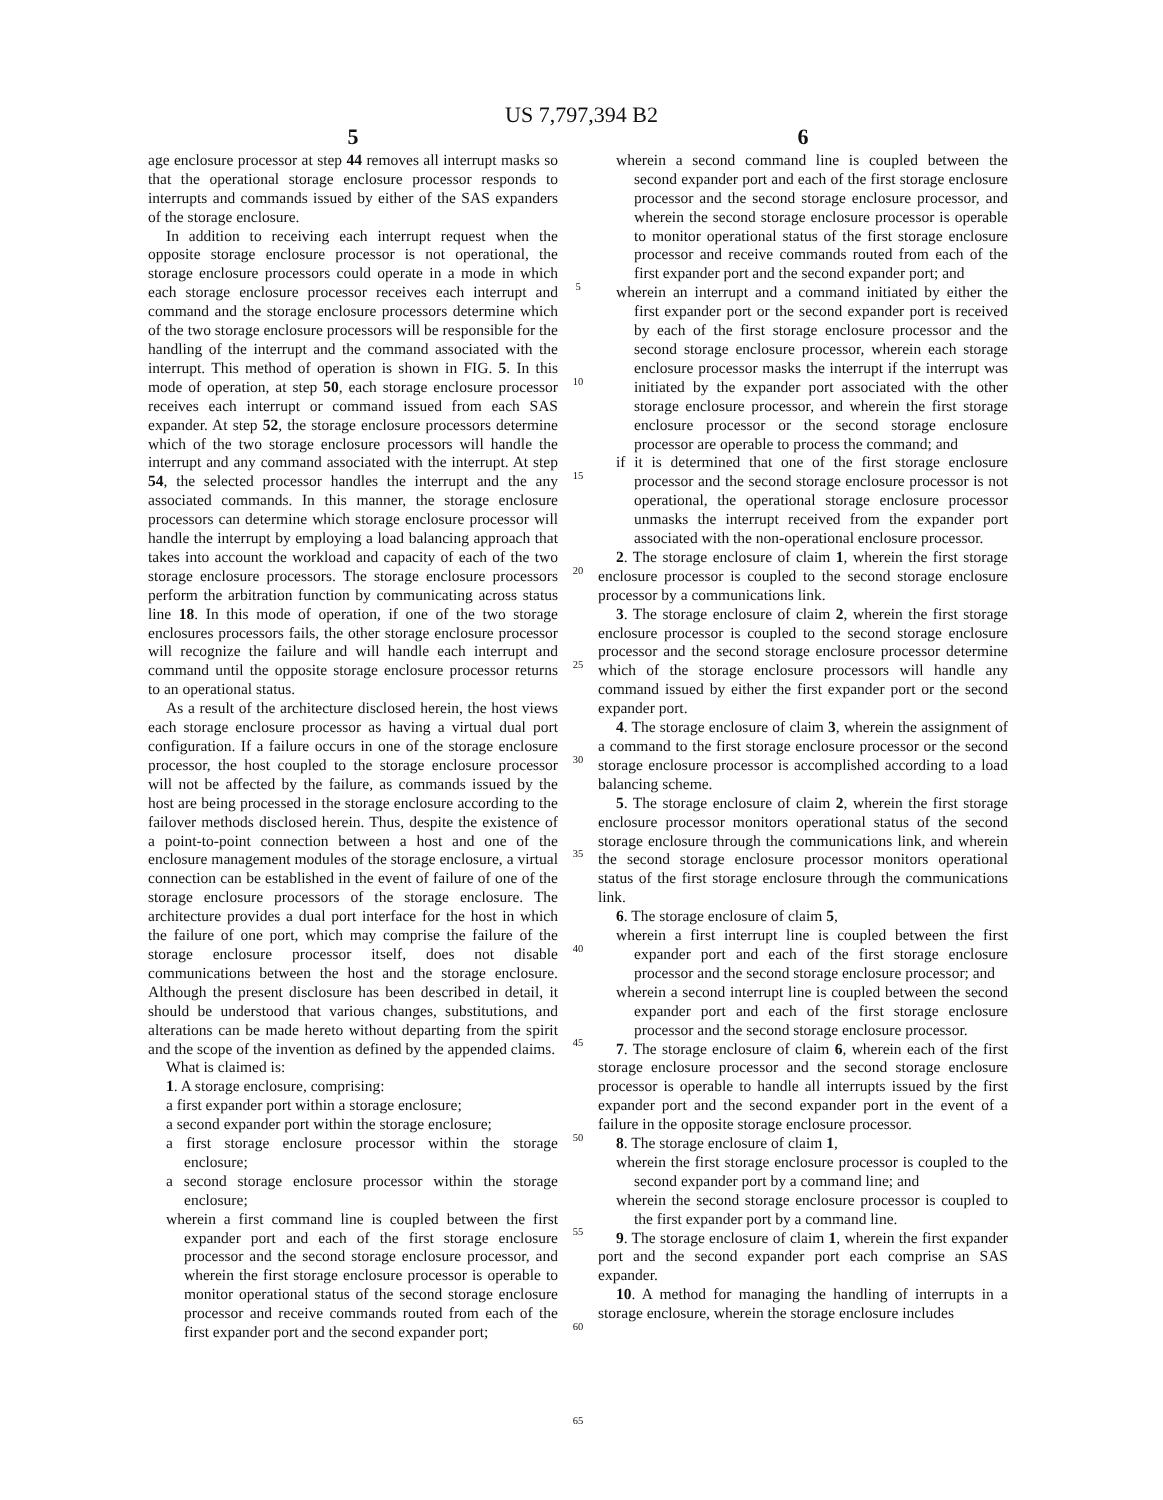US 7,797,394 B2
5
age enclosure processor at step 44 removes all interrupt masks so that the operational storage enclosure processor responds to interrupts and commands issued by either of the SAS expanders of the storage enclosure.
In addition to receiving each interrupt request when the opposite storage enclosure processor is not operational, the storage enclosure processors could operate in a mode in which each storage enclosure processor receives each interrupt and command and the storage enclosure processors determine which of the two storage enclosure processors will be responsible for the handling of the interrupt and the command associated with the interrupt. This method of operation is shown in FIG. 5. In this mode of operation, at step 50, each storage enclosure processor receives each interrupt or command issued from each SAS expander. At step 52, the storage enclosure processors determine which of the two storage enclosure processors will handle the interrupt and any command associated with the interrupt. At step 54, the selected processor handles the interrupt and the any associated commands. In this manner, the storage enclosure processors can determine which storage enclosure processor will handle the interrupt by employing a load balancing approach that takes into account the workload and capacity of each of the two storage enclosure processors. The storage enclosure processors perform the arbitration function by communicating across status line 18. In this mode of operation, if one of the two storage enclosures processors fails, the other storage enclosure processor will recognize the failure and will handle each interrupt and command until the opposite storage enclosure processor returns to an operational status.
As a result of the architecture disclosed herein, the host views each storage enclosure processor as having a virtual dual port configuration. If a failure occurs in one of the storage enclosure processor, the host coupled to the storage enclosure processor will not be affected by the failure, as commands issued by the host are being processed in the storage enclosure according to the failover methods disclosed herein. Thus, despite the existence of a point-to-point connection between a host and one of the enclosure management modules of the storage enclosure, a virtual connection can be established in the event of failure of one of the storage enclosure processors of the storage enclosure. The architecture provides a dual port interface for the host in which the failure of one port, which may comprise the failure of the storage enclosure processor itself, does not disable communications between the host and the storage enclosure. Although the present disclosure has been described in detail, it should be understood that various changes, substitutions, and alterations can be made hereto without departing from the spirit and the scope of the invention as defined by the appended claims.
What is claimed is:
1. A storage enclosure, comprising:
a first expander port within a storage enclosure;
a second expander port within the storage enclosure;
a first storage enclosure processor within the storage enclosure;
a second storage enclosure processor within the storage enclosure;
wherein a first command line is coupled between the first expander port and each of the first storage enclosure processor and the second storage enclosure processor, and wherein the first storage enclosure processor is operable to monitor operational status of the second storage enclosure processor and receive commands routed from each of the first expander port and the second expander port;
5
10
15
20
25
30
35
40
45
50
55
60
65
6
wherein a second command line is coupled between the second expander port and each of the first storage enclosure processor and the second storage enclosure processor, and wherein the second storage enclosure processor is operable to monitor operational status of the first storage enclosure processor and receive commands routed from each of the first expander port and the second expander port; and
wherein an interrupt and a command initiated by either the first expander port or the second expander port is received by each of the first storage enclosure processor and the second storage enclosure processor, wherein each storage enclosure processor masks the interrupt if the interrupt was initiated by the expander port associated with the other storage enclosure processor, and wherein the first storage enclosure processor or the second storage enclosure processor are operable to process the command; and
if it is determined that one of the first storage enclosure processor and the second storage enclosure processor is not operational, the operational storage enclosure processor unmasks the interrupt received from the expander port associated with the non-operational enclosure processor.
2. The storage enclosure of claim 1, wherein the first storage enclosure processor is coupled to the second storage enclosure processor by a communications link.
3. The storage enclosure of claim 2, wherein the first storage enclosure processor is coupled to the second storage enclosure processor and the second storage enclosure processor determine which of the storage enclosure processors will handle any command issued by either the first expander port or the second expander port.
4. The storage enclosure of claim 3, wherein the assignment of a command to the first storage enclosure processor or the second storage enclosure processor is accomplished according to a load balancing scheme.
5. The storage enclosure of claim 2, wherein the first storage enclosure processor monitors operational status of the second storage enclosure through the communications link, and wherein the second storage enclosure processor monitors operational status of the first storage enclosure through the communications link.
6. The storage enclosure of claim 5,
wherein a first interrupt line is coupled between the first expander port and each of the first storage enclosure processor and the second storage enclosure processor; and
wherein a second interrupt line is coupled between the second expander port and each of the first storage enclosure processor and the second storage enclosure processor.
7. The storage enclosure of claim 6, wherein each of the first storage enclosure processor and the second storage enclosure processor is operable to handle all interrupts issued by the first expander port and the second expander port in the event of a failure in the opposite storage enclosure processor.
8. The storage enclosure of claim 1,
wherein the first storage enclosure processor is coupled to the second expander port by a command line; and
wherein the second storage enclosure processor is coupled to the first expander port by a command line.
9. The storage enclosure of claim 1, wherein the first expander port and the second expander port each comprise an SAS expander.
10. A method for managing the handling of interrupts in a storage enclosure, wherein the storage enclosure includes